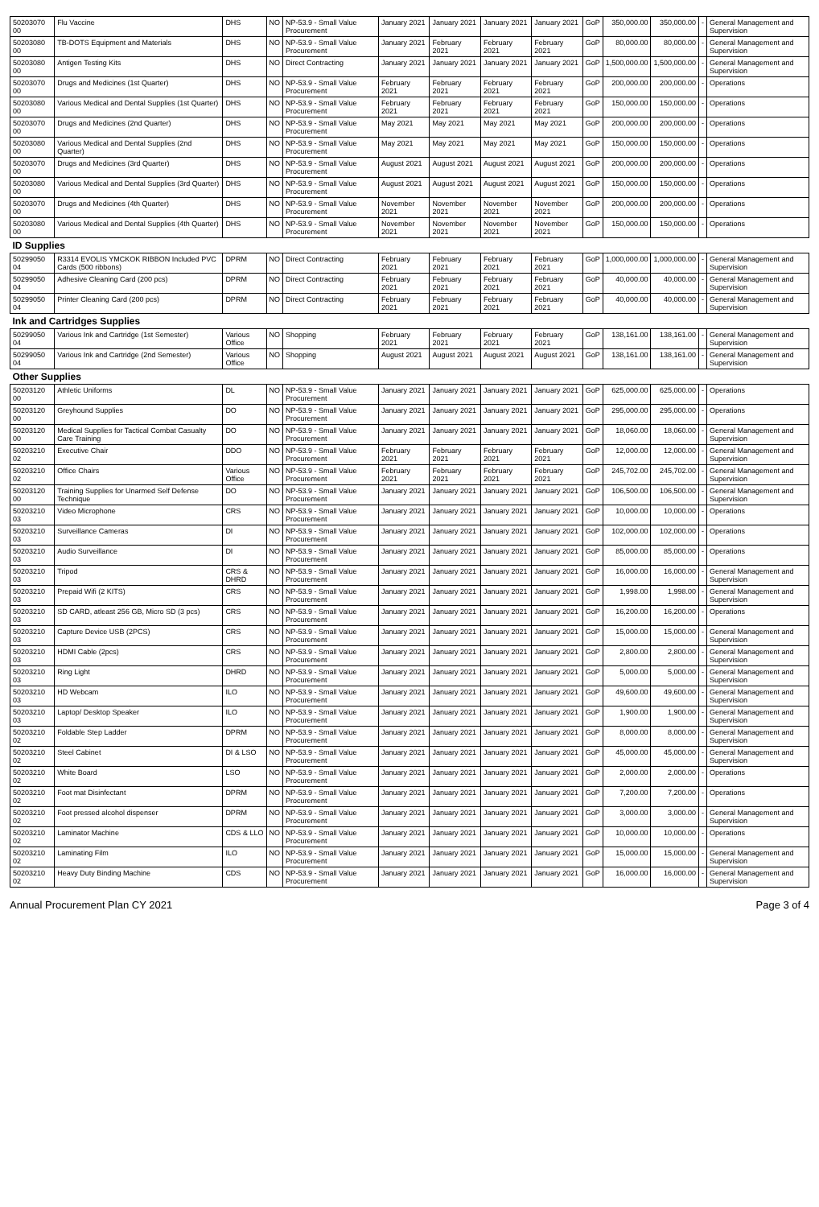| 50203070 00 | Flu Vaccine | DHS | NO | NP-53.9 - Small Value Procurement | January 2021 | January 2021 | January 2021 | January 2021 | GoP | 350,000.00 | 350,000.00 | - | General Management and Supervision |
| 50203080 00 | TB-DOTS Equipment and Materials | DHS | NO | NP-53.9 - Small Value Procurement | January 2021 | February 2021 | February 2021 | February 2021 | GoP | 80,000.00 | 80,000.00 | - | General Management and Supervision |
| 50203080 00 | Antigen Testing Kits | DHS | NO | Direct Contracting | January 2021 | January 2021 | January 2021 | January 2021 | GoP | 1,500,000.00 | 1,500,000.00 | - | General Management and Supervision |
| 50203070 00 | Drugs and Medicines (1st Quarter) | DHS | NO | NP-53.9 - Small Value Procurement | February 2021 | February 2021 | February 2021 | February 2021 | GoP | 200,000.00 | 200,000.00 | - | Operations |
| 50203080 00 | Various Medical and Dental Supplies (1st Quarter) | DHS | NO | NP-53.9 - Small Value Procurement | February 2021 | February 2021 | February 2021 | February 2021 | GoP | 150,000.00 | 150,000.00 | - | Operations |
| 50203070 00 | Drugs and Medicines (2nd Quarter) | DHS | NO | NP-53.9 - Small Value Procurement | May 2021 | May 2021 | May 2021 | May 2021 | GoP | 200,000.00 | 200,000.00 | - | Operations |
| 50203080 00 | Various Medical and Dental Supplies (2nd Quarter) | DHS | NO | NP-53.9 - Small Value Procurement | May 2021 | May 2021 | May 2021 | May 2021 | GoP | 150,000.00 | 150,000.00 | - | Operations |
| 50203070 00 | Drugs and Medicines (3rd Quarter) | DHS | NO | NP-53.9 - Small Value Procurement | August 2021 | August 2021 | August 2021 | August 2021 | GoP | 200,000.00 | 200,000.00 | - | Operations |
| 50203080 00 | Various Medical and Dental Supplies (3rd Quarter) | DHS | NO | NP-53.9 - Small Value Procurement | August 2021 | August 2021 | August 2021 | August 2021 | GoP | 150,000.00 | 150,000.00 | - | Operations |
| 50203070 00 | Drugs and Medicines (4th Quarter) | DHS | NO | NP-53.9 - Small Value Procurement | November 2021 | November 2021 | November 2021 | November 2021 | GoP | 200,000.00 | 200,000.00 | - | Operations |
| 50203080 00 | Various Medical and Dental Supplies (4th Quarter) | DHS | NO | NP-53.9 - Small Value Procurement | November 2021 | November 2021 | November 2021 | November 2021 | GoP | 150,000.00 | 150,000.00 | - | Operations |
| ID Supplies | | | | | | | | | | | | | |
| 50299050 04 | R3314 EVOLIS YMCKOK RIBBON Included PVC Cards (500 ribbons) | DPRM | NO | Direct Contracting | February 2021 | February 2021 | February 2021 | February 2021 | GoP | 1,000,000.00 | 1,000,000.00 | - | General Management and Supervision |
| 50299050 04 | Adhesive Cleaning Card (200 pcs) | DPRM | NO | Direct Contracting | February 2021 | February 2021 | February 2021 | February 2021 | GoP | 40,000.00 | 40,000.00 | - | General Management and Supervision |
| 50299050 04 | Printer Cleaning Card (200 pcs) | DPRM | NO | Direct Contracting | February 2021 | February 2021 | February 2021 | February 2021 | GoP | 40,000.00 | 40,000.00 | - | General Management and Supervision |
| Ink and Cartridges Supplies | | | | | | | | | | | | | |
| 50299050 04 | Various Ink and Cartridge (1st Semester) | Various Office | NO | Shopping | February 2021 | February 2021 | February 2021 | February 2021 | GoP | 138,161.00 | 138,161.00 | - | General Management and Supervision |
| 50299050 04 | Various Ink and Cartridge (2nd Semester) | Various Office | NO | Shopping | August 2021 | August 2021 | August 2021 | August 2021 | GoP | 138,161.00 | 138,161.00 | - | General Management and Supervision |
| Other Supplies | | | | | | | | | | | | | |
| 50203120 00 | Athletic Uniforms | DL | NO | NP-53.9 - Small Value Procurement | January 2021 | January 2021 | January 2021 | January 2021 | GoP | 625,000.00 | 625,000.00 | - | Operations |
| 50203120 00 | Greyhound Supplies | DO | NO | NP-53.9 - Small Value Procurement | January 2021 | January 2021 | January 2021 | January 2021 | GoP | 295,000.00 | 295,000.00 | - | Operations |
| 50203120 00 | Medical Supplies for Tactical Combat Casualty Care Training | DO | NO | NP-53.9 - Small Value Procurement | January 2021 | January 2021 | January 2021 | January 2021 | GoP | 18,060.00 | 18,060.00 | - | General Management and Supervision |
| 50203210 02 | Executive Chair | DDO | NO | NP-53.9 - Small Value Procurement | February 2021 | February 2021 | February 2021 | February 2021 | GoP | 12,000.00 | 12,000.00 | - | General Management and Supervision |
| 50203210 02 | Office Chairs | Various Office | NO | NP-53.9 - Small Value Procurement | February 2021 | February 2021 | February 2021 | February 2021 | GoP | 245,702.00 | 245,702.00 | - | General Management and Supervision |
| 50203120 00 | Training Supplies for Unarmed Self Defense Technique | DO | NO | NP-53.9 - Small Value Procurement | January 2021 | January 2021 | January 2021 | January 2021 | GoP | 106,500.00 | 106,500.00 | - | General Management and Supervision |
| 50203210 03 | Video Microphone | CRS | NO | NP-53.9 - Small Value Procurement | January 2021 | January 2021 | January 2021 | January 2021 | GoP | 10,000.00 | 10,000.00 | - | Operations |
| 50203210 03 | Surveillance Cameras | DI | NO | NP-53.9 - Small Value Procurement | January 2021 | January 2021 | January 2021 | January 2021 | GoP | 102,000.00 | 102,000.00 | - | Operations |
| 50203210 03 | Audio Surveillance | DI | NO | NP-53.9 - Small Value Procurement | January 2021 | January 2021 | January 2021 | January 2021 | GoP | 85,000.00 | 85,000.00 | - | Operations |
| 50203210 03 | Tripod | CRS & DHRD | NO | NP-53.9 - Small Value Procurement | January 2021 | January 2021 | January 2021 | January 2021 | GoP | 16,000.00 | 16,000.00 | - | General Management and Supervision |
| 50203210 03 | Prepaid Wifi (2 KITS) | CRS | NO | NP-53.9 - Small Value Procurement | January 2021 | January 2021 | January 2021 | January 2021 | GoP | 1,998.00 | 1,998.00 | - | General Management and Supervision |
| 50203210 03 | SD CARD, atleast 256 GB, Micro SD (3 pcs) | CRS | NO | NP-53.9 - Small Value Procurement | January 2021 | January 2021 | January 2021 | January 2021 | GoP | 16,200.00 | 16,200.00 | - | Operations |
| 50203210 03 | Capture Device USB (2PCS) | CRS | NO | NP-53.9 - Small Value Procurement | January 2021 | January 2021 | January 2021 | January 2021 | GoP | 15,000.00 | 15,000.00 | - | General Management and Supervision |
| 50203210 03 | HDMI Cable (2pcs) | CRS | NO | NP-53.9 - Small Value Procurement | January 2021 | January 2021 | January 2021 | January 2021 | GoP | 2,800.00 | 2,800.00 | - | General Management and Supervision |
| 50203210 03 | Ring Light | DHRD | NO | NP-53.9 - Small Value Procurement | January 2021 | January 2021 | January 2021 | January 2021 | GoP | 5,000.00 | 5,000.00 | - | General Management and Supervision |
| 50203210 03 | HD Webcam | ILO | NO | NP-53.9 - Small Value Procurement | January 2021 | January 2021 | January 2021 | January 2021 | GoP | 49,600.00 | 49,600.00 | - | General Management and Supervision |
| 50203210 03 | Laptop/ Desktop Speaker | ILO | NO | NP-53.9 - Small Value Procurement | January 2021 | January 2021 | January 2021 | January 2021 | GoP | 1,900.00 | 1,900.00 | - | General Management and Supervision |
| 50203210 02 | Foldable Step Ladder | DPRM | NO | NP-53.9 - Small Value Procurement | January 2021 | January 2021 | January 2021 | January 2021 | GoP | 8,000.00 | 8,000.00 | - | General Management and Supervision |
| 50203210 02 | Steel Cabinet | DI & LSO | NO | NP-53.9 - Small Value Procurement | January 2021 | January 2021 | January 2021 | January 2021 | GoP | 45,000.00 | 45,000.00 | - | General Management and Supervision |
| 50203210 02 | White Board | LSO | NO | NP-53.9 - Small Value Procurement | January 2021 | January 2021 | January 2021 | January 2021 | GoP | 2,000.00 | 2,000.00 | - | Operations |
| 50203210 02 | Foot mat Disinfectant | DPRM | NO | NP-53.9 - Small Value Procurement | January 2021 | January 2021 | January 2021 | January 2021 | GoP | 7,200.00 | 7,200.00 | - | Operations |
| 50203210 02 | Foot pressed alcohol dispenser | DPRM | NO | NP-53.9 - Small Value Procurement | January 2021 | January 2021 | January 2021 | January 2021 | GoP | 3,000.00 | 3,000.00 | - | General Management and Supervision |
| 50203210 02 | Laminator Machine | CDS & LLO | NO | NP-53.9 - Small Value Procurement | January 2021 | January 2021 | January 2021 | January 2021 | GoP | 10,000.00 | 10,000.00 | - | Operations |
| 50203210 02 | Laminating Film | ILO | NO | NP-53.9 - Small Value Procurement | January 2021 | January 2021 | January 2021 | January 2021 | GoP | 15,000.00 | 15,000.00 | - | General Management and Supervision |
| 50203210 02 | Heavy Duty Binding Machine | CDS | NO | NP-53.9 - Small Value Procurement | January 2021 | January 2021 | January 2021 | January 2021 | GoP | 16,000.00 | 16,000.00 | - | General Management and Supervision |
Annual Procurement Plan CY 2021 Page 3 of 4